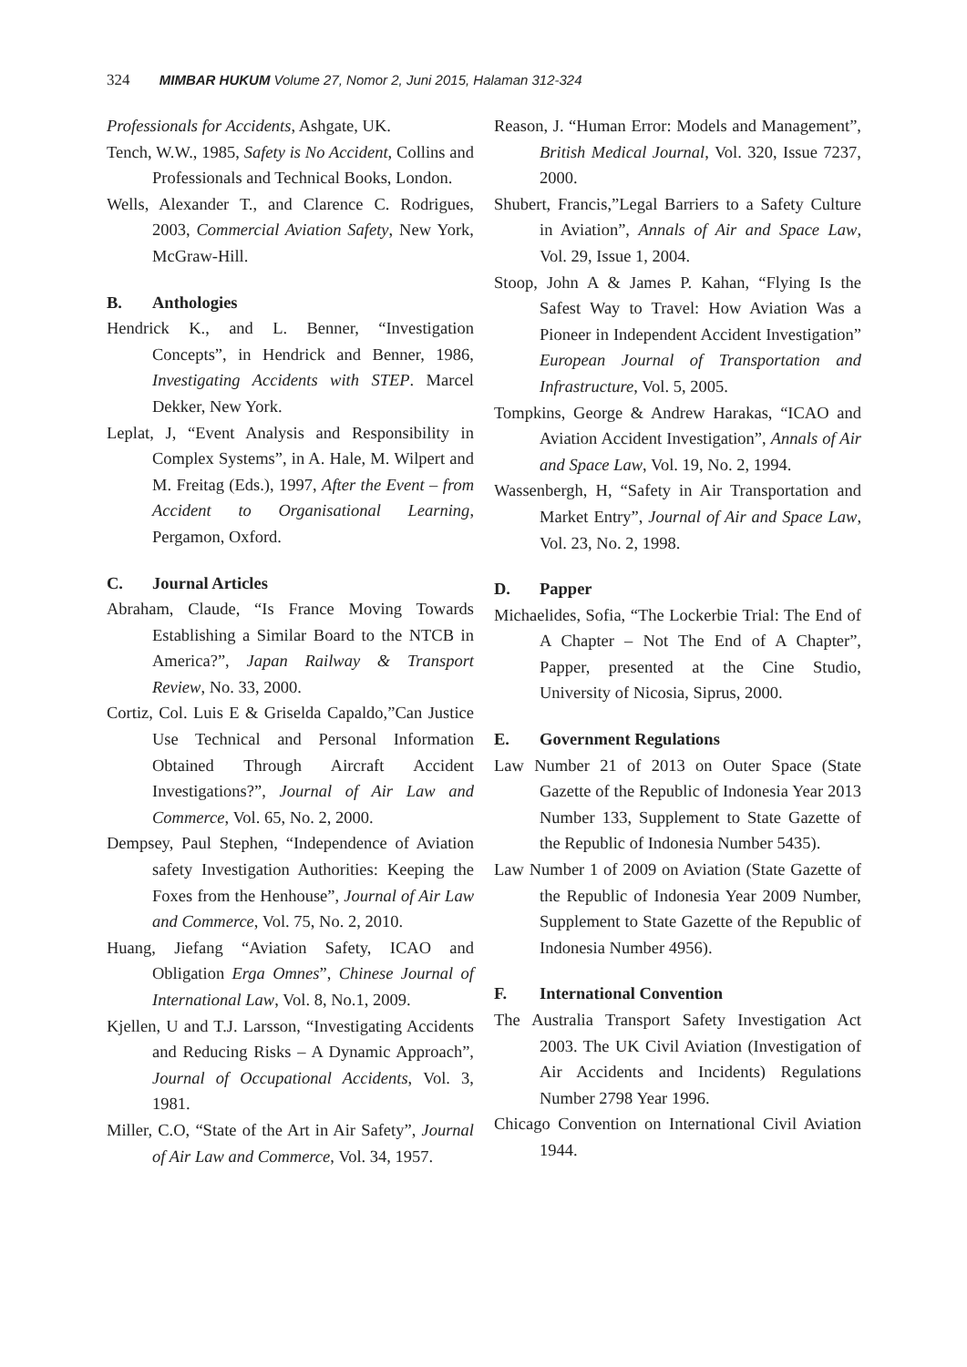324 MIMBAR HUKUM Volume 27, Nomor 2, Juni 2015, Halaman 312-324
Professionals for Accidents, Ashgate, UK.
Tench, W.W., 1985, Safety is No Accident, Collins and Professionals and Technical Books, London.
Wells, Alexander T., and Clarence C. Rodrigues, 2003, Commercial Aviation Safety, New York, McGraw-Hill.
B. Anthologies
Hendrick K., and L. Benner, “Investigation Concepts”, in Hendrick and Benner, 1986, Investigating Accidents with STEP. Marcel Dekker, New York.
Leplat, J, “Event Analysis and Responsibility in Complex Systems”, in A. Hale, M. Wilpert and M. Freitag (Eds.), 1997, After the Event – from Accident to Organisational Learning, Pergamon, Oxford.
C. Journal Articles
Abraham, Claude, “Is France Moving Towards Establishing a Similar Board to the NTCB in America?”, Japan Railway & Transport Review, No. 33, 2000.
Cortiz, Col. Luis E & Griselda Capaldo,”Can Justice Use Technical and Personal Information Obtained Through Aircraft Accident Investigations?”, Journal of Air Law and Commerce, Vol. 65, No. 2, 2000.
Dempsey, Paul Stephen, “Independence of Aviation safety Investigation Authorities: Keeping the Foxes from the Henhouse”, Journal of Air Law and Commerce, Vol. 75, No. 2, 2010.
Huang, Jiefang “Aviation Safety, ICAO and Obligation Erga Omnes”, Chinese Journal of International Law, Vol. 8, No.1, 2009.
Kjellen, U and T.J. Larsson, “Investigating Accidents and Reducing Risks – A Dynamic Approach”, Journal of Occupational Accidents, Vol. 3, 1981.
Miller, C.O, “State of the Art in Air Safety”, Journal of Air Law and Commerce, Vol. 34, 1957.
Reason, J. “Human Error: Models and Management”, British Medical Journal, Vol. 320, Issue 7237, 2000.
Shubert, Francis,”Legal Barriers to a Safety Culture in Aviation”, Annals of Air and Space Law, Vol. 29, Issue 1, 2004.
Stoop, John A & James P. Kahan, “Flying Is the Safest Way to Travel: How Aviation Was a Pioneer in Independent Accident Investigation” European Journal of Transportation and Infrastructure, Vol. 5, 2005.
Tompkins, George & Andrew Harakas, “ICAO and Aviation Accident Investigation”, Annals of Air and Space Law, Vol. 19, No. 2, 1994.
Wassenbergh, H, “Safety in Air Transportation and Market Entry”, Journal of Air and Space Law, Vol. 23, No. 2, 1998.
D. Papper
Michaelides, Sofia, “The Lockerbie Trial: The End of A Chapter – Not The End of A Chapter”, Papper, presented at the Cine Studio, University of Nicosia, Siprus, 2000.
E. Government Regulations
Law Number 21 of 2013 on Outer Space (State Gazette of the Republic of Indonesia Year 2013 Number 133, Supplement to State Gazette of the Republic of Indonesia Number 5435).
Law Number 1 of 2009 on Aviation (State Gazette of the Republic of Indonesia Year 2009 Number, Supplement to State Gazette of the Republic of Indonesia Number 4956).
F. International Convention
The Australia Transport Safety Investigation Act 2003. The UK Civil Aviation (Investigation of Air Accidents and Incidents) Regulations Number 2798 Year 1996.
Chicago Convention on International Civil Aviation 1944.